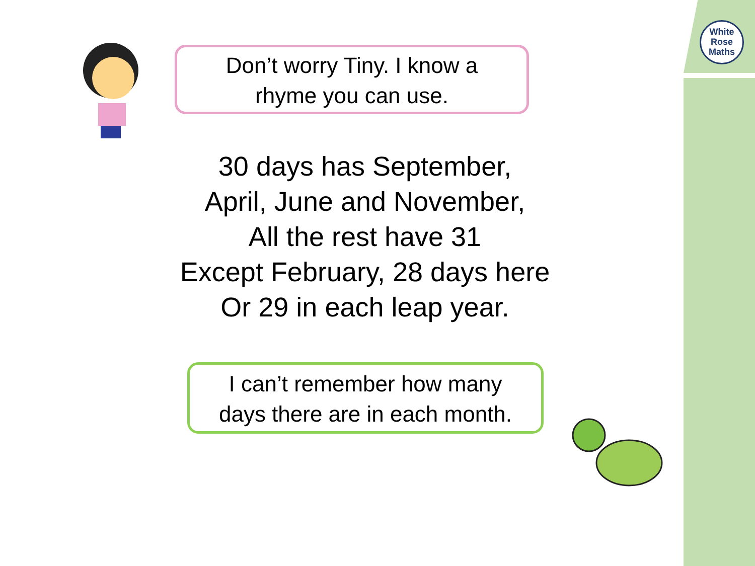White
Rose
Maths
Don’t worry Tiny. I know a
rhyme you can use.
30 days has September,
April, June and November,
All the rest have 31
Except February, 28 days here
Or 29 in each leap year.
I can’t remember how many
days there are in each month.